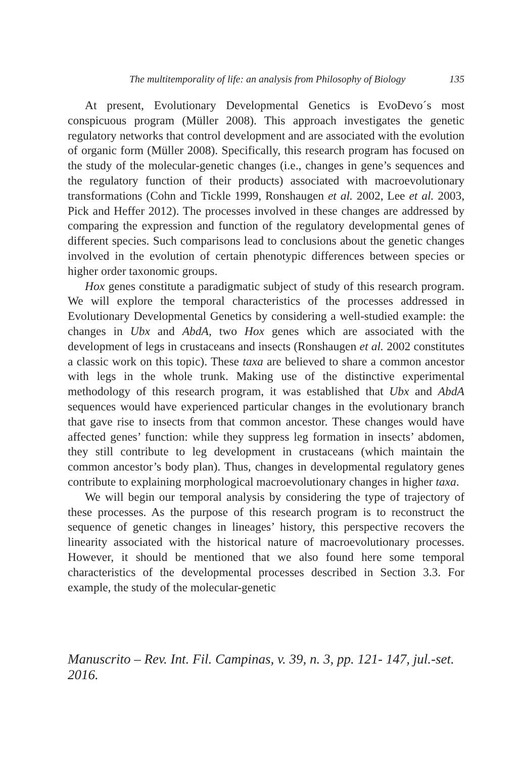The multitemporality of life: an analysis from Philosophy of Biology 135
At present, Evolutionary Developmental Genetics is EvoDevo´s most conspicuous program (Müller 2008). This approach investigates the genetic regulatory networks that control development and are associated with the evolution of organic form (Müller 2008). Specifically, this research program has focused on the study of the molecular-genetic changes (i.e., changes in gene’s sequences and the regulatory function of their products) associated with macroevolutionary transformations (Cohn and Tickle 1999, Ronshaugen et al. 2002, Lee et al. 2003, Pick and Heffer 2012). The processes involved in these changes are addressed by comparing the expression and function of the regulatory developmental genes of different species. Such comparisons lead to conclusions about the genetic changes involved in the evolution of certain phenotypic differences between species or higher order taxonomic groups.
Hox genes constitute a paradigmatic subject of study of this research program. We will explore the temporal characteristics of the processes addressed in Evolutionary Developmental Genetics by considering a well-studied example: the changes in Ubx and AbdA, two Hox genes which are associated with the development of legs in crustaceans and insects (Ronshaugen et al. 2002 constitutes a classic work on this topic). These taxa are believed to share a common ancestor with legs in the whole trunk. Making use of the distinctive experimental methodology of this research program, it was established that Ubx and AbdA sequences would have experienced particular changes in the evolutionary branch that gave rise to insects from that common ancestor. These changes would have affected genes’ function: while they suppress leg formation in insects’ abdomen, they still contribute to leg development in crustaceans (which maintain the common ancestor’s body plan). Thus, changes in developmental regulatory genes contribute to explaining morphological macroevolutionary changes in higher taxa.
We will begin our temporal analysis by considering the type of trajectory of these processes. As the purpose of this research program is to reconstruct the sequence of genetic changes in lineages’ history, this perspective recovers the linearity associated with the historical nature of macroevolutionary processes. However, it should be mentioned that we also found here some temporal characteristics of the developmental processes described in Section 3.3. For example, the study of the molecular-genetic
Manuscrito – Rev. Int. Fil. Campinas, v. 39, n. 3, pp. 121- 147, jul.-set. 2016.